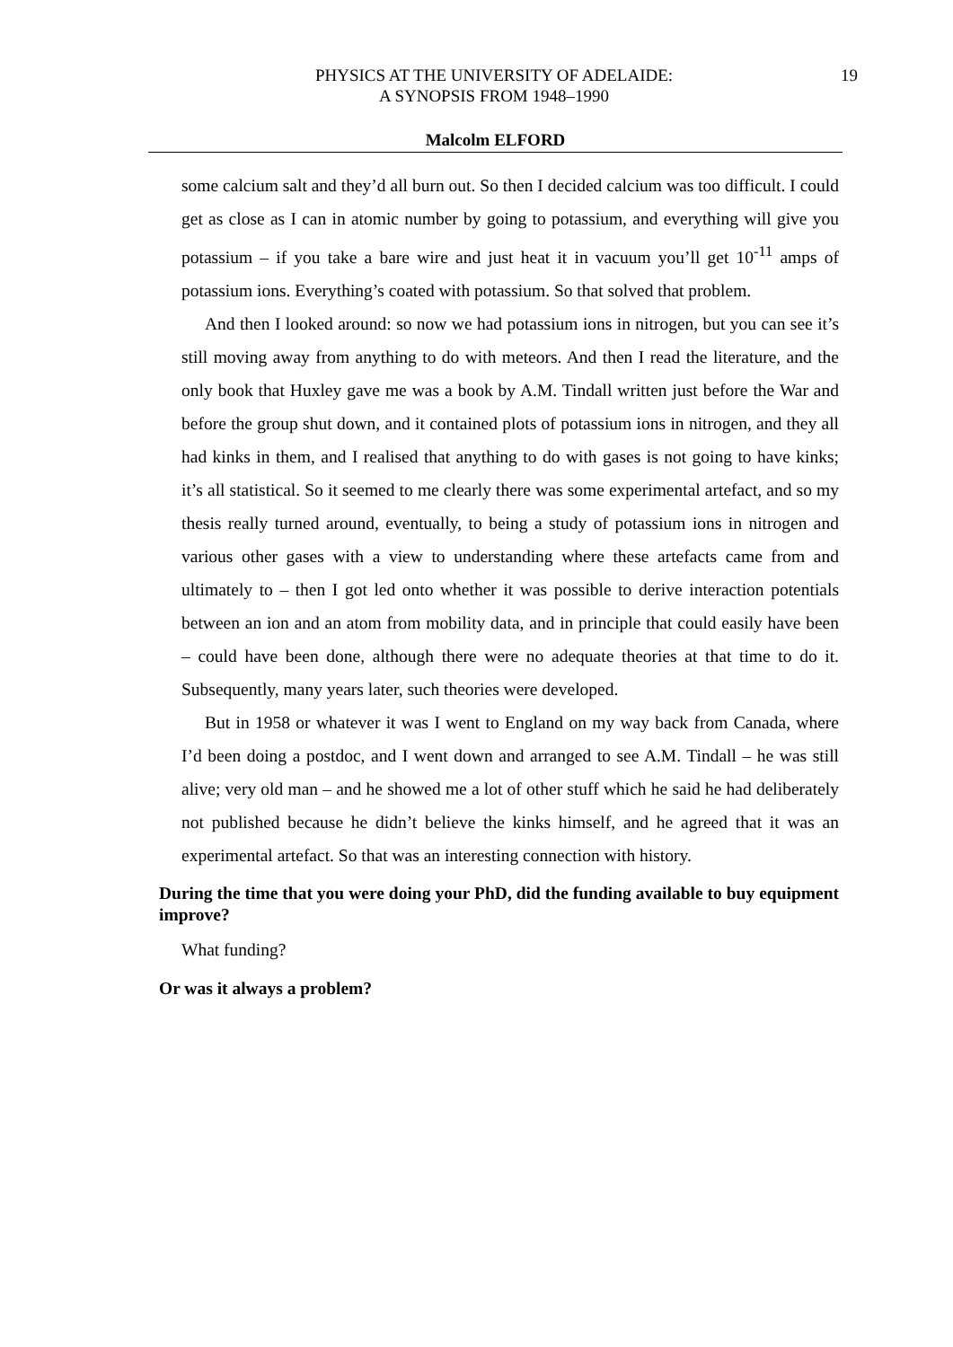PHYSICS AT THE UNIVERSITY OF ADELAIDE:
A SYNOPSIS FROM 1948–1990
19
Malcolm ELFORD
some calcium salt and they’d all burn out. So then I decided calcium was too difficult. I could get as close as I can in atomic number by going to potassium, and everything will give you potassium – if you take a bare wire and just heat it in vacuum you’ll get 10<sup>-11</sup> amps of potassium ions. Everything’s coated with potassium. So that solved that problem.
And then I looked around: so now we had potassium ions in nitrogen, but you can see it’s still moving away from anything to do with meteors. And then I read the literature, and the only book that Huxley gave me was a book by A.M. Tindall written just before the War and before the group shut down, and it contained plots of potassium ions in nitrogen, and they all had kinks in them, and I realised that anything to do with gases is not going to have kinks; it’s all statistical. So it seemed to me clearly there was some experimental artefact, and so my thesis really turned around, eventually, to being a study of potassium ions in nitrogen and various other gases with a view to understanding where these artefacts came from and ultimately to – then I got led onto whether it was possible to derive interaction potentials between an ion and an atom from mobility data, and in principle that could easily have been – could have been done, although there were no adequate theories at that time to do it. Subsequently, many years later, such theories were developed.
But in 1958 or whatever it was I went to England on my way back from Canada, where I’d been doing a postdoc, and I went down and arranged to see A.M. Tindall – he was still alive; very old man – and he showed me a lot of other stuff which he said he had deliberately not published because he didn’t believe the kinks himself, and he agreed that it was an experimental artefact. So that was an interesting connection with history.
During the time that you were doing your PhD, did the funding available to buy equipment improve?
What funding?
Or was it always a problem?